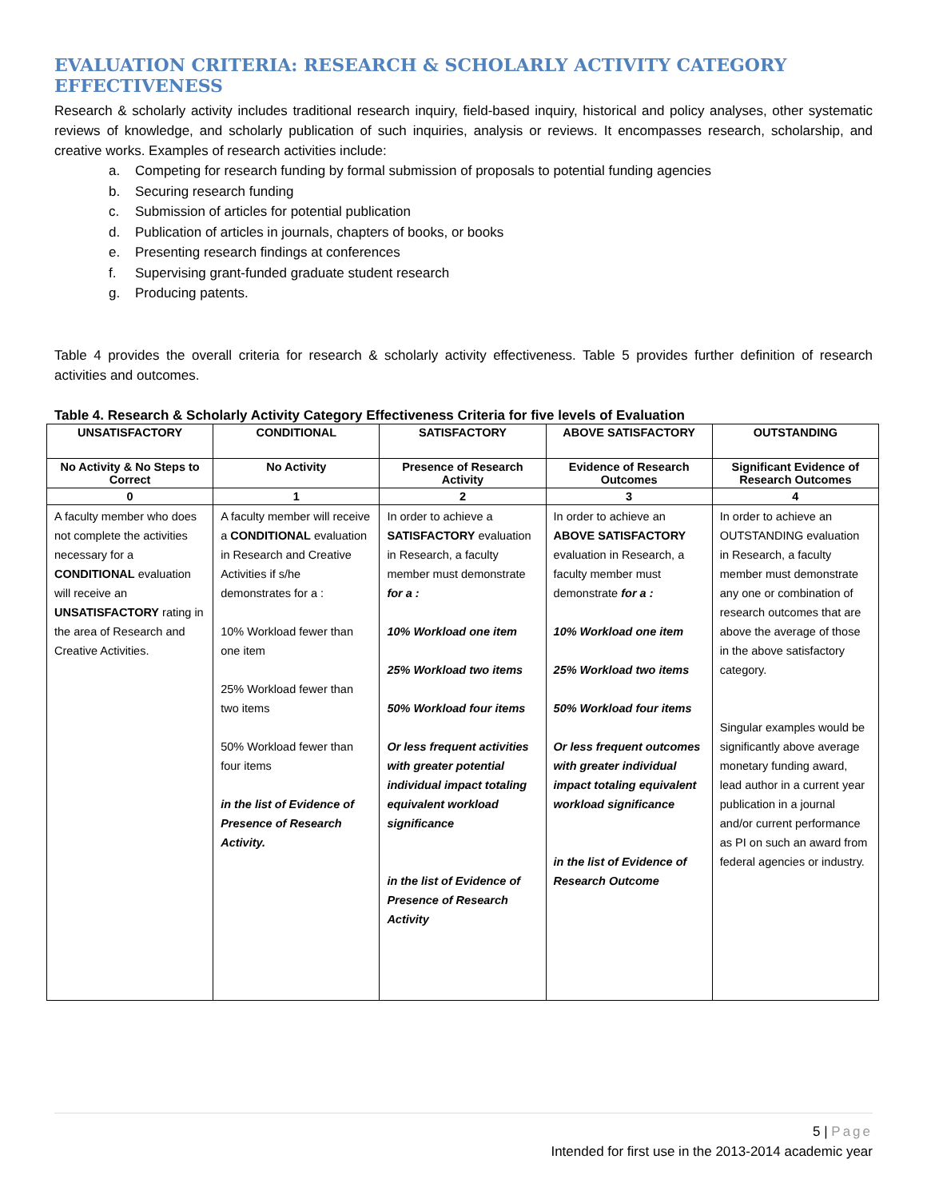EVALUATION CRITERIA: RESEARCH & SCHOLARLY ACTIVITY CATEGORY EFFECTIVENESS
Research & scholarly activity includes traditional research inquiry, field-based inquiry, historical and policy analyses, other systematic reviews of knowledge, and scholarly publication of such inquiries, analysis or reviews. It encompasses research, scholarship, and creative works. Examples of research activities include:
a. Competing for research funding by formal submission of proposals to potential funding agencies
b. Securing research funding
c. Submission of articles for potential publication
d. Publication of articles in journals, chapters of books, or books
e. Presenting research findings at conferences
f. Supervising grant-funded graduate student research
g. Producing patents.
Table 4 provides the overall criteria for research & scholarly activity effectiveness. Table 5 provides further definition of research activities and outcomes.
Table 4. Research & Scholarly Activity Category Effectiveness Criteria for five levels of Evaluation
| UNSATISFACTORY | CONDITIONAL | SATISFACTORY | ABOVE SATISFACTORY | OUTSTANDING |
| --- | --- | --- | --- | --- |
| No Activity & No Steps to Correct | No Activity | Presence of Research Activity | Evidence of Research Outcomes | Significant Evidence of Research Outcomes |
| 0 | 1 | 2 | 3 | 4 |
| A faculty member who does not complete the activities necessary for a CONDITIONAL evaluation will receive an UNSATISFACTORY rating in the area of Research and Creative Activities. | A faculty member will receive a CONDITIONAL evaluation in Research and Creative Activities if s/he demonstrates for a : 10% Workload fewer than one item 25% Workload fewer than two items 50% Workload fewer than four items in the list of Evidence of Presence of Research Activity. | In order to achieve a SATISFACTORY evaluation in Research, a faculty member must demonstrate for a : 10% Workload one item 25% Workload two items 50% Workload four items Or less frequent activities with greater potential individual impact totaling equivalent workload significance in the list of Evidence of Presence of Research Activity | In order to achieve an ABOVE SATISFACTORY evaluation in Research, a faculty member must demonstrate for a : 10% Workload one item 25% Workload two items 50% Workload four items Or less frequent outcomes with greater individual impact totaling equivalent workload significance in the list of Evidence of Research Outcome | In order to achieve an OUTSTANDING evaluation in Research, a faculty member must demonstrate any one or combination of research outcomes that are above the average of those in the above satisfactory category. Singular examples would be significantly above average monetary funding award, lead author in a current year publication in a journal and/or current performance as PI on such an award from federal agencies or industry. |
5 | Page
Intended for first use in the 2013-2014 academic year